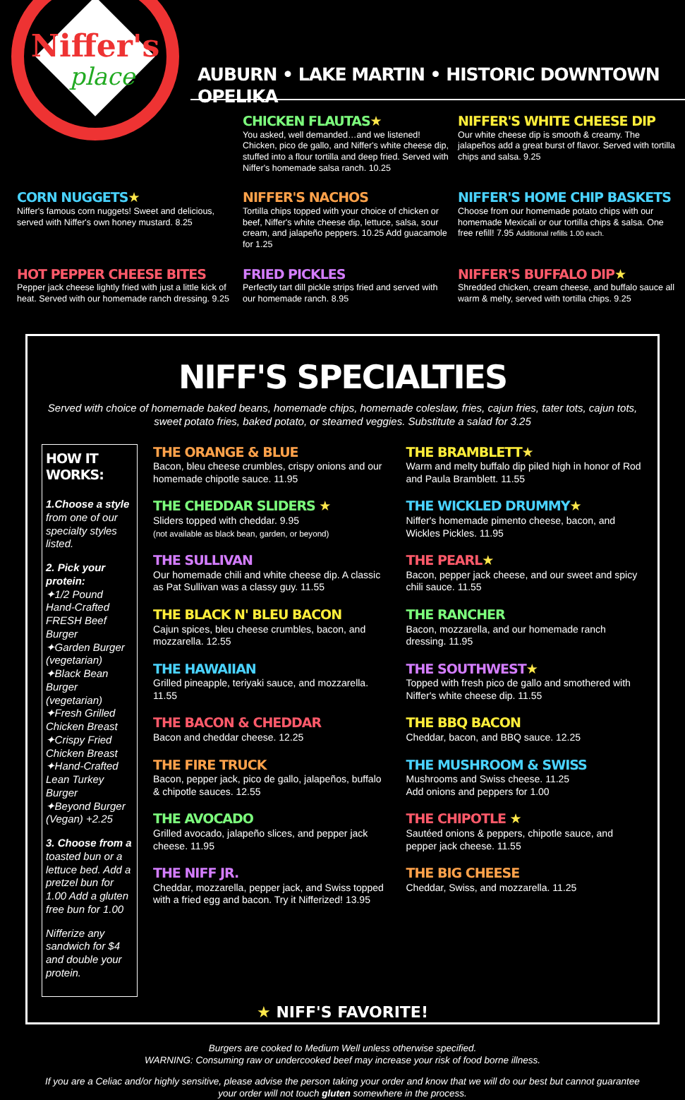Niffer's
place
AUBURN • LAKE MARTIN • HISTORIC DOWNTOWN OPELIKA
CHICKEN FLAUTAS★
You asked, well demanded…and we listened! Chicken, pico de gallo, and Niffer's white cheese dip, stuffed into a flour tortilla and deep fried. Served with Niffer's homemade salsa ranch. 10.25
NIFFER'S WHITE CHEESE DIP
Our white cheese dip is smooth & creamy. The jalapeños add a great burst of flavor. Served with tortilla chips and salsa. 9.25
CORN NUGGETS★
Niffer's famous corn nuggets! Sweet and delicious, served with Niffer's own honey mustard. 8.25
NIFFER'S NACHOS
Tortilla chips topped with your choice of chicken or beef, Niffer's white cheese dip, lettuce, salsa, sour cream, and jalapeño peppers. 10.25 Add guacamole for 1.25
NIFFER'S HOME CHIP BASKETS
Choose from our homemade potato chips with our homemade Mexicali or our tortilla chips & salsa. One free refill! 7.95 Additional refills 1.00 each.
HOT PEPPER CHEESE BITES
Pepper jack cheese lightly fried with just a little kick of heat. Served with our homemade ranch dressing. 9.25
FRIED PICKLES
Perfectly tart dill pickle strips fried and served with our homemade ranch. 8.95
NIFFER'S BUFFALO DIP★
Shredded chicken, cream cheese, and buffalo sauce all warm & melty, served with tortilla chips. 9.25
NIFF'S SPECIALTIES
Served with choice of homemade baked beans, homemade chips, homemade coleslaw, fries, cajun fries, tater tots, cajun tots, sweet potato fries, baked potato, or steamed veggies. Substitute a salad for 3.25
HOW IT WORKS:
1.Choose a style from one of our specialty styles listed.
2. Pick your protein:
✦1/2 Pound Hand-Crafted FRESH Beef Burger
✦Garden Burger (vegetarian)
✦Black Bean Burger (vegetarian)
✦Fresh Grilled Chicken Breast
✦Crispy Fried Chicken Breast
✦Hand-Crafted Lean Turkey Burger
✦Beyond Burger (Vegan) +2.25
3. Choose from a toasted bun or a lettuce bed. Add a pretzel bun for 1.00 Add a gluten free bun for 1.00
Nifferize any sandwich for $4 and double your protein.
THE ORANGE & BLUE
Bacon, bleu cheese crumbles, crispy onions and our homemade chipotle sauce. 11.95
THE CHEDDAR SLIDERS ★
Sliders topped with cheddar. 9.95
(not available as black bean, garden, or beyond)
THE SULLIVAN
Our homemade chili and white cheese dip. A classic as Pat Sullivan was a classy guy. 11.55
THE BLACK N' BLEU BACON
Cajun spices, bleu cheese crumbles, bacon, and mozzarella. 12.55
THE HAWAIIAN
Grilled pineapple, teriyaki sauce, and mozzarella. 11.55
THE BACON & CHEDDAR
Bacon and cheddar cheese. 12.25
THE FIRE TRUCK
Bacon, pepper jack, pico de gallo, jalapeños, buffalo & chipotle sauces. 12.55
THE AVOCADO
Grilled avocado, jalapeño slices, and pepper jack cheese. 11.95
THE NIFF JR.
Cheddar, mozzarella, pepper jack, and Swiss topped with a fried egg and bacon. Try it Nifferized! 13.95
THE BRAMBLETT★
Warm and melty buffalo dip piled high in honor of Rod and Paula Bramblett. 11.55
THE WICKLED DRUMMY★
Niffer's homemade pimento cheese, bacon, and Wickles Pickles. 11.95
THE PEARL★
Bacon, pepper jack cheese, and our sweet and spicy chili sauce. 11.55
THE RANCHER
Bacon, mozzarella, and our homemade ranch dressing. 11.95
THE SOUTHWEST★
Topped with fresh pico de gallo and smothered with Niffer's white cheese dip. 11.55
THE BBQ BACON
Cheddar, bacon, and BBQ sauce. 12.25
THE MUSHROOM & SWISS
Mushrooms and Swiss cheese. 11.25
Add onions and peppers for 1.00
THE CHIPOTLE ★
Sautéed onions & peppers, chipotle sauce, and pepper jack cheese. 11.55
THE BIG CHEESE
Cheddar, Swiss, and mozzarella. 11.25
★ NIFF'S FAVORITE!
Burgers are cooked to Medium Well unless otherwise specified.
WARNING: Consuming raw or undercooked beef may increase your risk of food borne illness.
If you are a Celiac and/or highly sensitive, please advise the person taking your order and know that we will do our best but cannot guarantee your order will not touch gluten somewhere in the process.